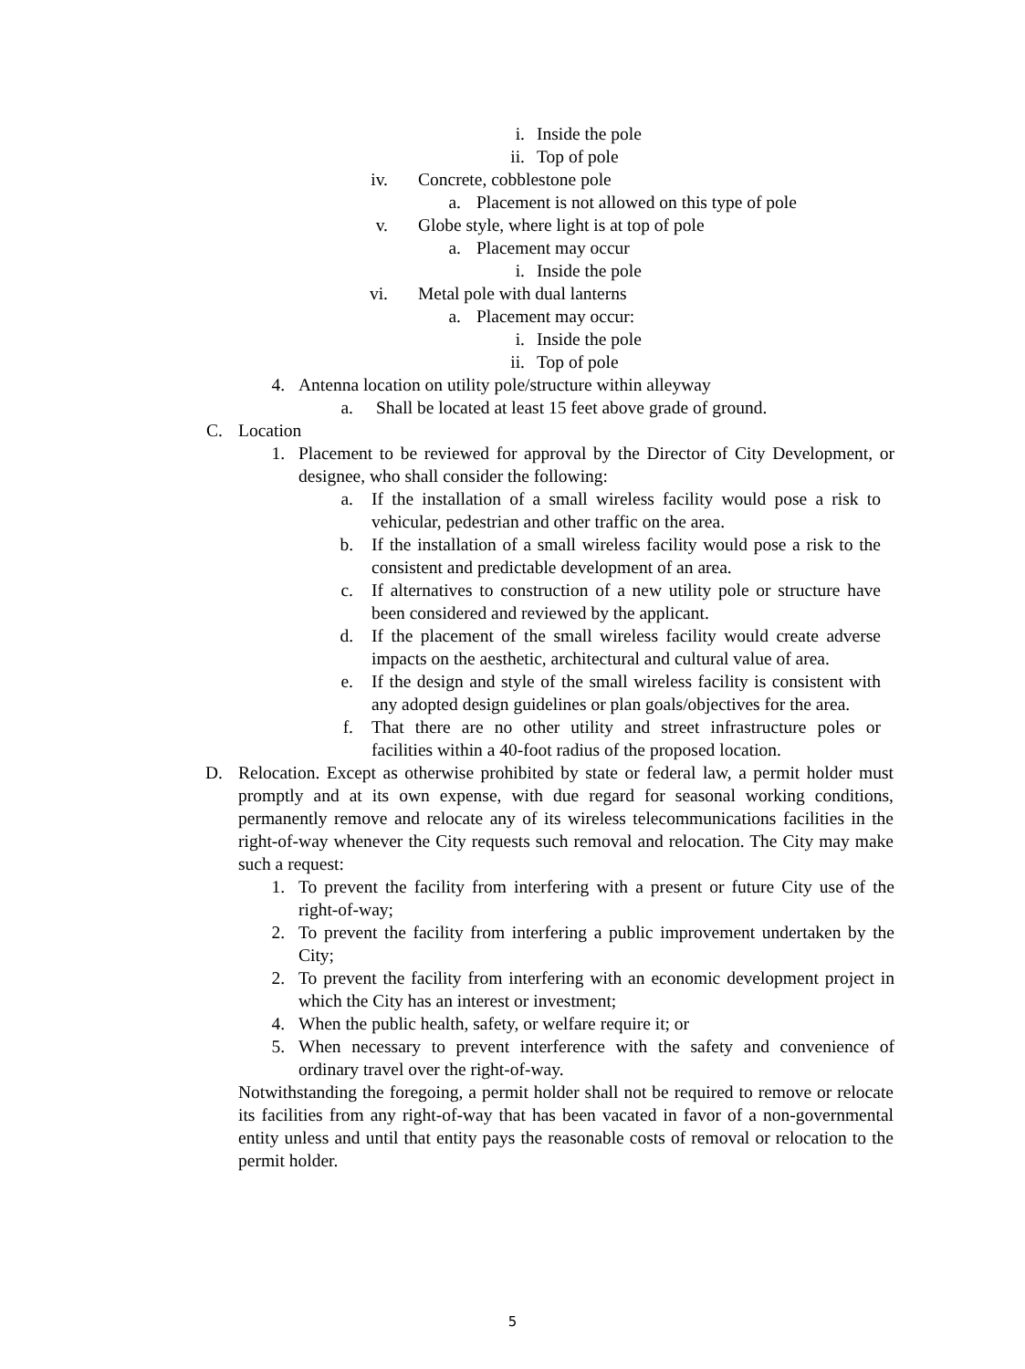i. Inside the pole
ii. Top of pole
iv. Concrete, cobblestone pole
a. Placement is not allowed on this type of pole
v. Globe style, where light is at top of pole
a. Placement may occur
i. Inside the pole
vi. Metal pole with dual lanterns
a. Placement may occur:
i. Inside the pole
ii. Top of pole
4. Antenna location on utility pole/structure within alleyway
a. Shall be located at least 15 feet above grade of ground.
C. Location
1. Placement to be reviewed for approval by the Director of City Development, or designee, who shall consider the following:
a. If the installation of a small wireless facility would pose a risk to vehicular, pedestrian and other traffic on the area.
b. If the installation of a small wireless facility would pose a risk to the consistent and predictable development of an area.
c. If alternatives to construction of a new utility pole or structure have been considered and reviewed by the applicant.
d. If the placement of the small wireless facility would create adverse impacts on the aesthetic, architectural and cultural value of area.
e. If the design and style of the small wireless facility is consistent with any adopted design guidelines or plan goals/objectives for the area.
f. That there are no other utility and street infrastructure poles or facilities within a 40-foot radius of the proposed location.
D. Relocation. Except as otherwise prohibited by state or federal law, a permit holder must promptly and at its own expense, with due regard for seasonal working conditions, permanently remove and relocate any of its wireless telecommunications facilities in the right-of-way whenever the City requests such removal and relocation. The City may make such a request:
1. To prevent the facility from interfering with a present or future City use of the right-of-way;
2. To prevent the facility from interfering a public improvement undertaken by the City;
2. To prevent the facility from interfering with an economic development project in which the City has an interest or investment;
4. When the public health, safety, or welfare require it; or
5. When necessary to prevent interference with the safety and convenience of ordinary travel over the right-of-way.
Notwithstanding the foregoing, a permit holder shall not be required to remove or relocate its facilities from any right-of-way that has been vacated in favor of a non-governmental entity unless and until that entity pays the reasonable costs of removal or relocation to the permit holder.
5